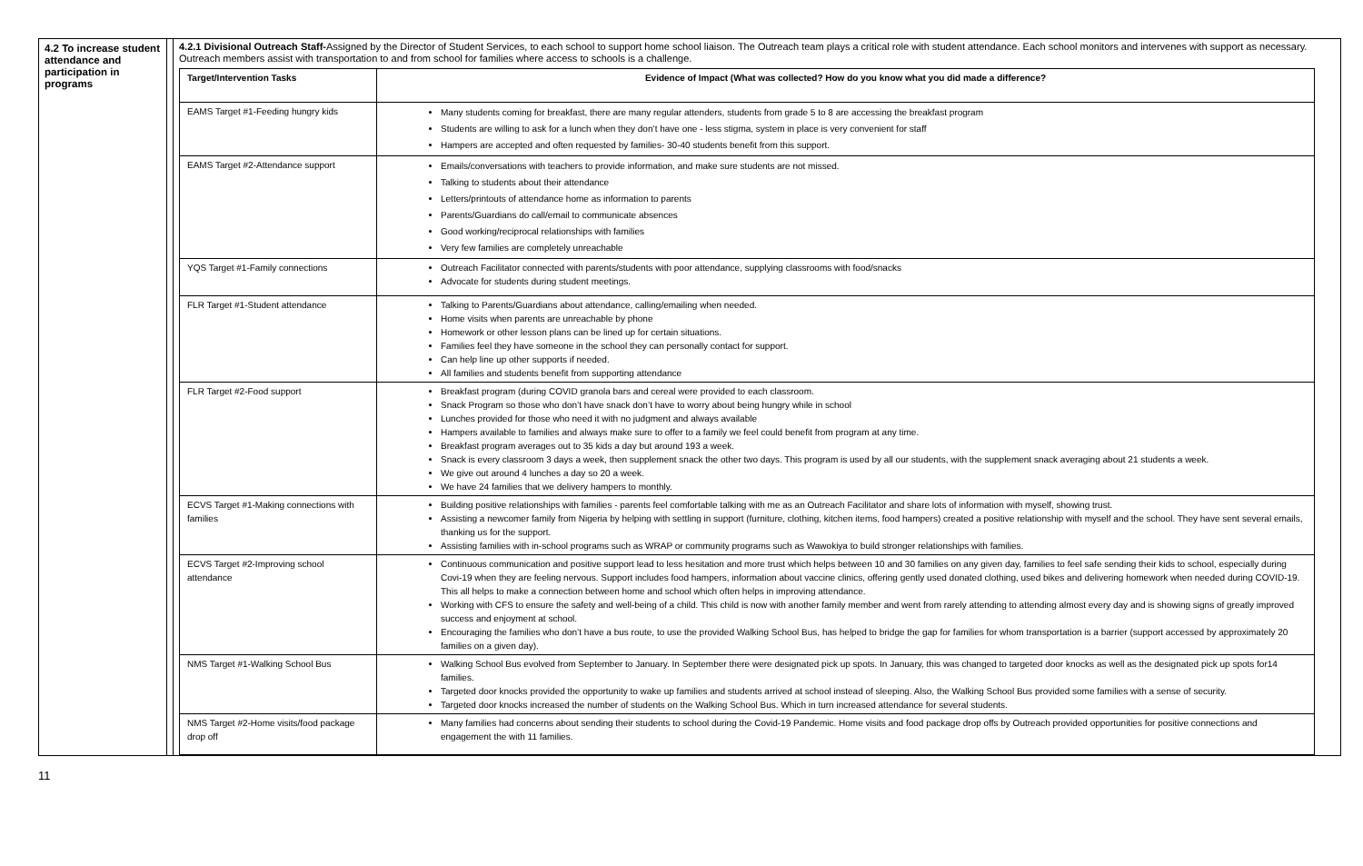4.2 To increase student attendance and participation in programs
4.2.1 Divisional Outreach Staff-Assigned by the Director of Student Services, to each school to support home school liaison. The Outreach team plays a critical role with student attendance. Each school monitors and intervenes with support as necessary. Outreach members assist with transportation to and from school for families where access to schools is a challenge.
| Target/Intervention Tasks | Evidence of Impact (What was collected? How do you know what you did made a difference? |
| --- | --- |
| EAMS Target #1-Feeding hungry kids | Many students coming for breakfast, there are many regular attenders, students from grade 5 to 8 are accessing the breakfast program Students are willing to ask for a lunch when they don’t have one - less stigma, system in place is very convenient for staff Hampers are accepted and often requested by families- 30-40 students benefit from this support. |
| EAMS Target #2-Attendance support | Emails/conversations with teachers to provide information, and make sure students are not missed. Talking to students about their attendance Letters/printouts of attendance home as information to parents Parents/Guardians do call/email to communicate absences Good working/reciprocal relationships with families Very few families are completely unreachable |
| YQS Target #1-Family connections | Outreach Facilitator connected with parents/students with poor attendance, supplying classrooms with food/snacks Advocate for students during student meetings. |
| FLR Target #1-Student attendance | Talking to Parents/Guardians about attendance, calling/emailing when needed. Home visits when parents are unreachable by phone Homework or other lesson plans can be lined up for certain situations. Families feel they have someone in the school they can personally contact for support. Can help line up other supports if needed. All families and students benefit from supporting attendance |
| FLR Target #2-Food support | Breakfast program (during COVID granola bars and cereal were provided to each classroom. Snack Program so those who don’t have snack don’t have to worry about being hungry while in school Lunches provided for those who need it with no judgment and always available Hampers available to families and always make sure to offer to a family we feel could benefit from program at any time. Breakfast program averages out to 35 kids a day but around 193 a week. Snack is every classroom 3 days a week, then supplement snack the other two days. This program is used by all our students, with the supplement snack averaging about 21 students a week. We give out around 4 lunches a day so 20 a week. We have 24 families that we delivery hampers to monthly. |
| ECVS Target #1-Making connections with families | Building positive relationships with families - parents feel comfortable talking with me as an Outreach Facilitator and share lots of information with myself, showing trust. Assisting a newcomer family from Nigeria by helping with settling in support (furniture, clothing, kitchen items, food hampers) created a positive relationship with myself and the school. They have sent several emails, thanking us for the support. Assisting families with in-school programs such as WRAP or community programs such as Wawokiya to build stronger relationships with families. |
| ECVS Target #2-Improving school attendance | Continuous communication and positive support lead to less hesitation and more trust which helps between 10 and 30 families on any given day, families to feel safe sending their kids to school, especially during Covi-19 when they are feeling nervous. Support includes food hampers, information about vaccine clinics, offering gently used donated clothing, used bikes and delivering homework when needed during COVID-19. This all helps to make a connection between home and school which often helps in improving attendance. Working with CFS to ensure the safety and well-being of a child. This child is now with another family member and went from rarely attending to attending almost every day and is showing signs of greatly improved success and enjoyment at school. Encouraging the families who don’t have a bus route, to use the provided Walking School Bus, has helped to bridge the gap for families for whom transportation is a barrier (support accessed by approximately 20 families on a given day). |
| NMS Target #1-Walking School Bus | Walking School Bus evolved from September to January. In September there were designated pick up spots. In January, this was changed to targeted door knocks as well as the designated pick up spots for14 families. Targeted door knocks provided the opportunity to wake up families and students arrived at school instead of sleeping. Also, the Walking School Bus provided some families with a sense of security. Targeted door knocks increased the number of students on the Walking School Bus. Which in turn increased attendance for several students. |
| NMS Target #2-Home visits/food package drop off | Many families had concerns about sending their students to school during the Covid-19 Pandemic. Home visits and food package drop offs by Outreach provided opportunities for positive connections and engagement the with 11 families. |
11